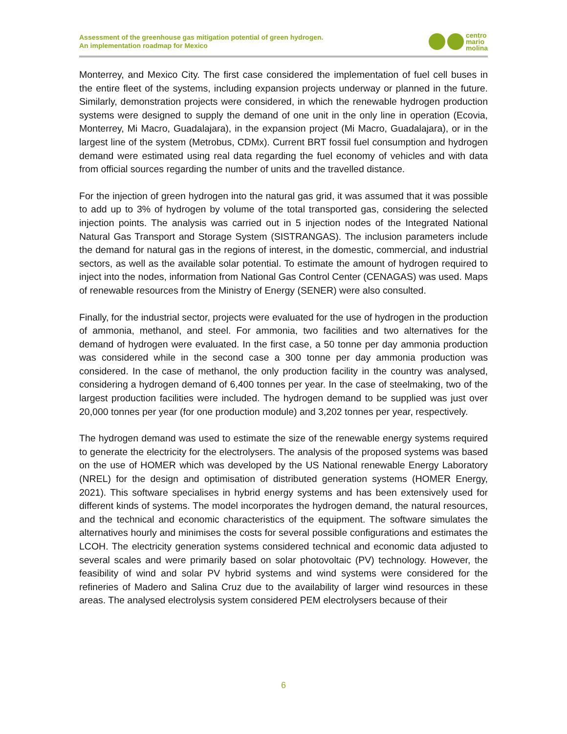Assessment of the greenhouse gas mitigation potential of green hydrogen.
An implementation roadmap for Mexico
centro
mario
molina
Monterrey, and Mexico City. The first case considered the implementation of fuel cell buses in the entire fleet of the systems, including expansion projects underway or planned in the future. Similarly, demonstration projects were considered, in which the renewable hydrogen production systems were designed to supply the demand of one unit in the only line in operation (Ecovia, Monterrey, Mi Macro, Guadalajara), in the expansion project (Mi Macro, Guadalajara), or in the largest line of the system (Metrobus, CDMx). Current BRT fossil fuel consumption and hydrogen demand were estimated using real data regarding the fuel economy of vehicles and with data from official sources regarding the number of units and the travelled distance.
For the injection of green hydrogen into the natural gas grid, it was assumed that it was possible to add up to 3% of hydrogen by volume of the total transported gas, considering the selected injection points. The analysis was carried out in 5 injection nodes of the Integrated National Natural Gas Transport and Storage System (SISTRANGAS). The inclusion parameters include the demand for natural gas in the regions of interest, in the domestic, commercial, and industrial sectors, as well as the available solar potential. To estimate the amount of hydrogen required to inject into the nodes, information from National Gas Control Center (CENAGAS) was used. Maps of renewable resources from the Ministry of Energy (SENER) were also consulted.
Finally, for the industrial sector, projects were evaluated for the use of hydrogen in the production of ammonia, methanol, and steel. For ammonia, two facilities and two alternatives for the demand of hydrogen were evaluated. In the first case, a 50 tonne per day ammonia production was considered while in the second case a 300 tonne per day ammonia production was considered. In the case of methanol, the only production facility in the country was analysed, considering a hydrogen demand of 6,400 tonnes per year. In the case of steelmaking, two of the largest production facilities were included. The hydrogen demand to be supplied was just over 20,000 tonnes per year (for one production module) and 3,202 tonnes per year, respectively.
The hydrogen demand was used to estimate the size of the renewable energy systems required to generate the electricity for the electrolysers. The analysis of the proposed systems was based on the use of HOMER which was developed by the US National renewable Energy Laboratory (NREL) for the design and optimisation of distributed generation systems (HOMER Energy, 2021). This software specialises in hybrid energy systems and has been extensively used for different kinds of systems. The model incorporates the hydrogen demand, the natural resources, and the technical and economic characteristics of the equipment. The software simulates the alternatives hourly and minimises the costs for several possible configurations and estimates the LCOH. The electricity generation systems considered technical and economic data adjusted to several scales and were primarily based on solar photovoltaic (PV) technology. However, the feasibility of wind and solar PV hybrid systems and wind systems were considered for the refineries of Madero and Salina Cruz due to the availability of larger wind resources in these areas. The analysed electrolysis system considered PEM electrolysers because of their
6